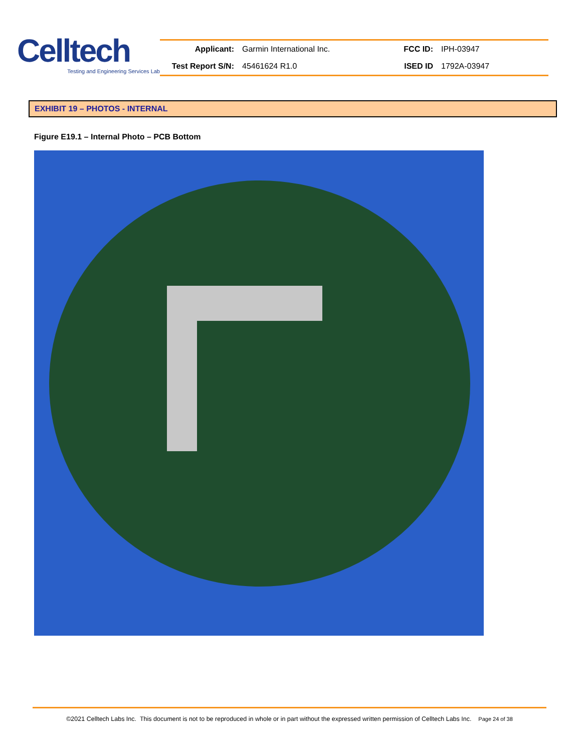Celltech
Testing and Engineering Services Lab
| Applicant: | Garmin International Inc. | FCC ID: | IPH-03947 |
| Test Report S/N: | 45461624 R1.0 | ISED ID | 1792A-03947 |
EXHIBIT 19 – PHOTOS - INTERNAL
Figure E19.1 – Internal Photo – PCB Bottom
©2021 Celltech Labs Inc. This document is not to be reproduced in whole or in part without the expressed written permission of Celltech Labs Inc. Page 24 of 38